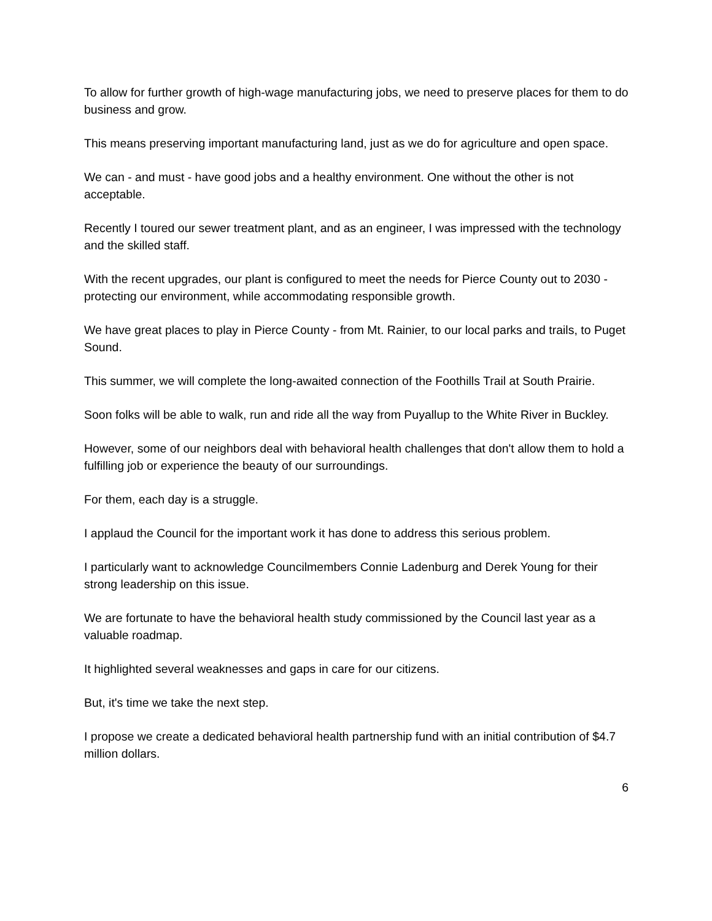To allow for further growth of high-wage manufacturing jobs, we need to preserve places for them to do business and grow.
This means preserving important manufacturing land, just as we do for agriculture and open space.
We can - and must - have good jobs and a healthy environment. One without the other is not acceptable.
Recently I toured our sewer treatment plant, and as an engineer, I was impressed with the technology and the skilled staff.
With the recent upgrades, our plant is configured to meet the needs for Pierce County out to 2030 - protecting our environment, while accommodating responsible growth.
We have great places to play in Pierce County - from Mt. Rainier, to our local parks and trails, to Puget Sound.
This summer, we will complete the long-awaited connection of the Foothills Trail at South Prairie.
Soon folks will be able to walk, run and ride all the way from Puyallup to the White River in Buckley.
However, some of our neighbors deal with behavioral health challenges that don't allow them to hold a fulfilling job or experience the beauty of our surroundings.
For them, each day is a struggle.
I applaud the Council for the important work it has done to address this serious problem.
I particularly want to acknowledge Councilmembers Connie Ladenburg and Derek Young for their strong leadership on this issue.
We are fortunate to have the behavioral health study commissioned by the Council last year as a valuable roadmap.
It highlighted several weaknesses and gaps in care for our citizens.
But, it's time we take the next step.
I propose we create a dedicated behavioral health partnership fund with an initial contribution of $4.7 million dollars.
6